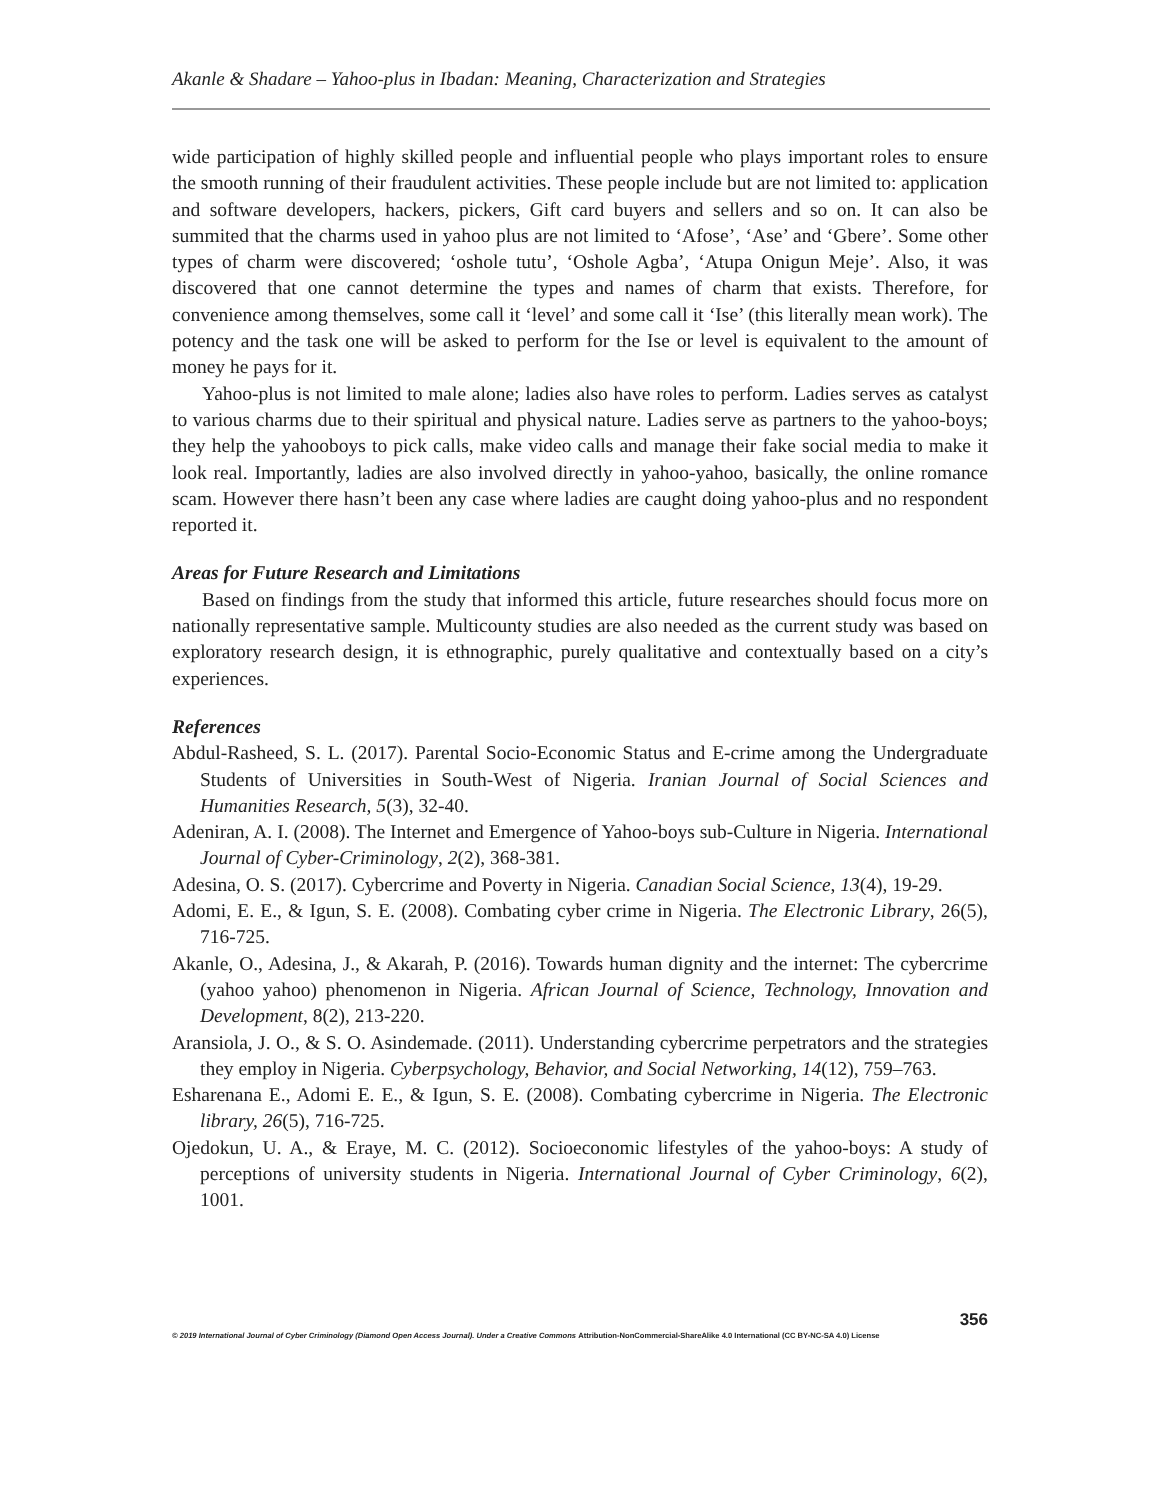Akanle & Shadare – Yahoo-plus in Ibadan: Meaning, Characterization and Strategies
wide participation of highly skilled people and influential people who plays important roles to ensure the smooth running of their fraudulent activities. These people include but are not limited to: application and software developers, hackers, pickers, Gift card buyers and sellers and so on. It can also be summited that the charms used in yahoo plus are not limited to ‘Afose’, ‘Ase’ and ‘Gbere’. Some other types of charm were discovered; ‘oshole tutu’, ‘Oshole Agba’, ‘Atupa Onigun Meje’. Also, it was discovered that one cannot determine the types and names of charm that exists. Therefore, for convenience among themselves, some call it ‘level’ and some call it ‘Ise’ (this literally mean work). The potency and the task one will be asked to perform for the Ise or level is equivalent to the amount of money he pays for it.
Yahoo-plus is not limited to male alone; ladies also have roles to perform. Ladies serves as catalyst to various charms due to their spiritual and physical nature. Ladies serve as partners to the yahoo-boys; they help the yahooboys to pick calls, make video calls and manage their fake social media to make it look real. Importantly, ladies are also involved directly in yahoo-yahoo, basically, the online romance scam. However there hasn’t been any case where ladies are caught doing yahoo-plus and no respondent reported it.
Areas for Future Research and Limitations
Based on findings from the study that informed this article, future researches should focus more on nationally representative sample. Multicounty studies are also needed as the current study was based on exploratory research design, it is ethnographic, purely qualitative and contextually based on a city’s experiences.
References
Abdul-Rasheed, S. L. (2017). Parental Socio-Economic Status and E-crime among the Undergraduate Students of Universities in South-West of Nigeria. Iranian Journal of Social Sciences and Humanities Research, 5(3), 32-40.
Adeniran, A. I. (2008). The Internet and Emergence of Yahoo-boys sub-Culture in Nigeria. International Journal of Cyber-Criminology, 2(2), 368-381.
Adesina, O. S. (2017). Cybercrime and Poverty in Nigeria. Canadian Social Science, 13(4), 19-29.
Adomi, E. E., & Igun, S. E. (2008). Combating cyber crime in Nigeria. The Electronic Library, 26(5), 716-725.
Akanle, O., Adesina, J., & Akarah, P. (2016). Towards human dignity and the internet: The cybercrime (yahoo yahoo) phenomenon in Nigeria. African Journal of Science, Technology, Innovation and Development, 8(2), 213-220.
Aransiola, J. O., & S. O. Asindemade. (2011). Understanding cybercrime perpetrators and the strategies they employ in Nigeria. Cyberpsychology, Behavior, and Social Networking, 14(12), 759–763.
Esharenana E., Adomi E. E., & Igun, S. E. (2008). Combating cybercrime in Nigeria. The Electronic library, 26(5), 716-725.
Ojedokun, U. A., & Eraye, M. C. (2012). Socioeconomic lifestyles of the yahoo-boys: A study of perceptions of university students in Nigeria. International Journal of Cyber Criminology, 6(2), 1001.
356
© 2019 International Journal of Cyber Criminology (Diamond Open Access Journal). Under a Creative Commons Attribution-NonCommercial-ShareAlike 4.0 International (CC BY-NC-SA 4.0) License